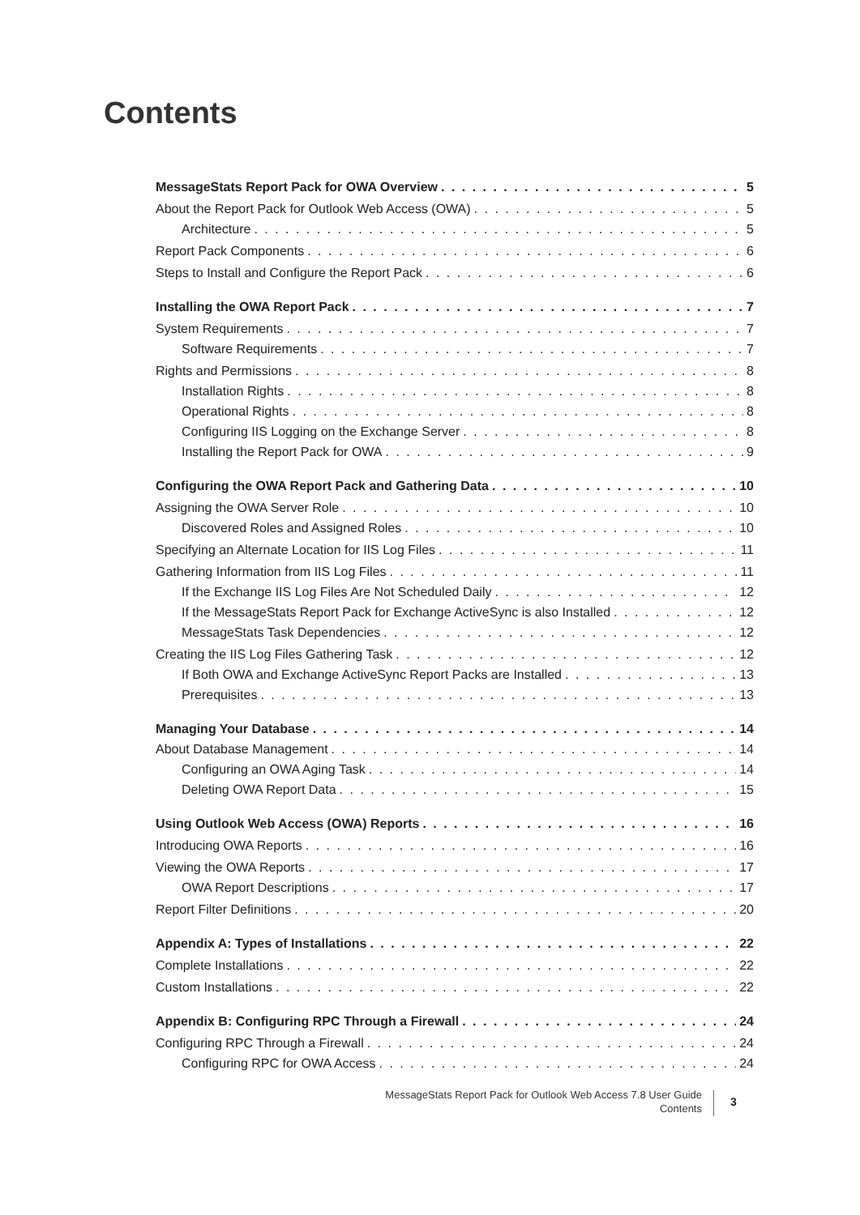Contents
MessageStats Report Pack for OWA Overview 5
About the Report Pack for Outlook Web Access (OWA) 5
Architecture 5
Report Pack Components 6
Steps to Install and Configure the Report Pack 6
Installing the OWA Report Pack 7
System Requirements 7
Software Requirements 7
Rights and Permissions 8
Installation Rights 8
Operational Rights 8
Configuring IIS Logging on the Exchange Server 8
Installing the Report Pack for OWA 9
Configuring the OWA Report Pack and Gathering Data 10
Assigning the OWA Server Role 10
Discovered Roles and Assigned Roles 10
Specifying an Alternate Location for IIS Log Files 11
Gathering Information from IIS Log Files 11
If the Exchange IIS Log Files Are Not Scheduled Daily 12
If the MessageStats Report Pack for Exchange ActiveSync is also Installed 12
MessageStats Task Dependencies 12
Creating the IIS Log Files Gathering Task 12
If Both OWA and Exchange ActiveSync Report Packs are Installed 13
Prerequisites 13
Managing Your Database 14
About Database Management 14
Configuring an OWA Aging Task 14
Deleting OWA Report Data 15
Using Outlook Web Access (OWA) Reports 16
Introducing OWA Reports 16
Viewing the OWA Reports 17
OWA Report Descriptions 17
Report Filter Definitions 20
Appendix A: Types of Installations 22
Complete Installations 22
Custom Installations 22
Appendix B: Configuring RPC Through a Firewall 24
Configuring RPC Through a Firewall 24
Configuring RPC for OWA Access 24
MessageStats Report Pack for Outlook Web Access 7.8 User Guide
Contents
3